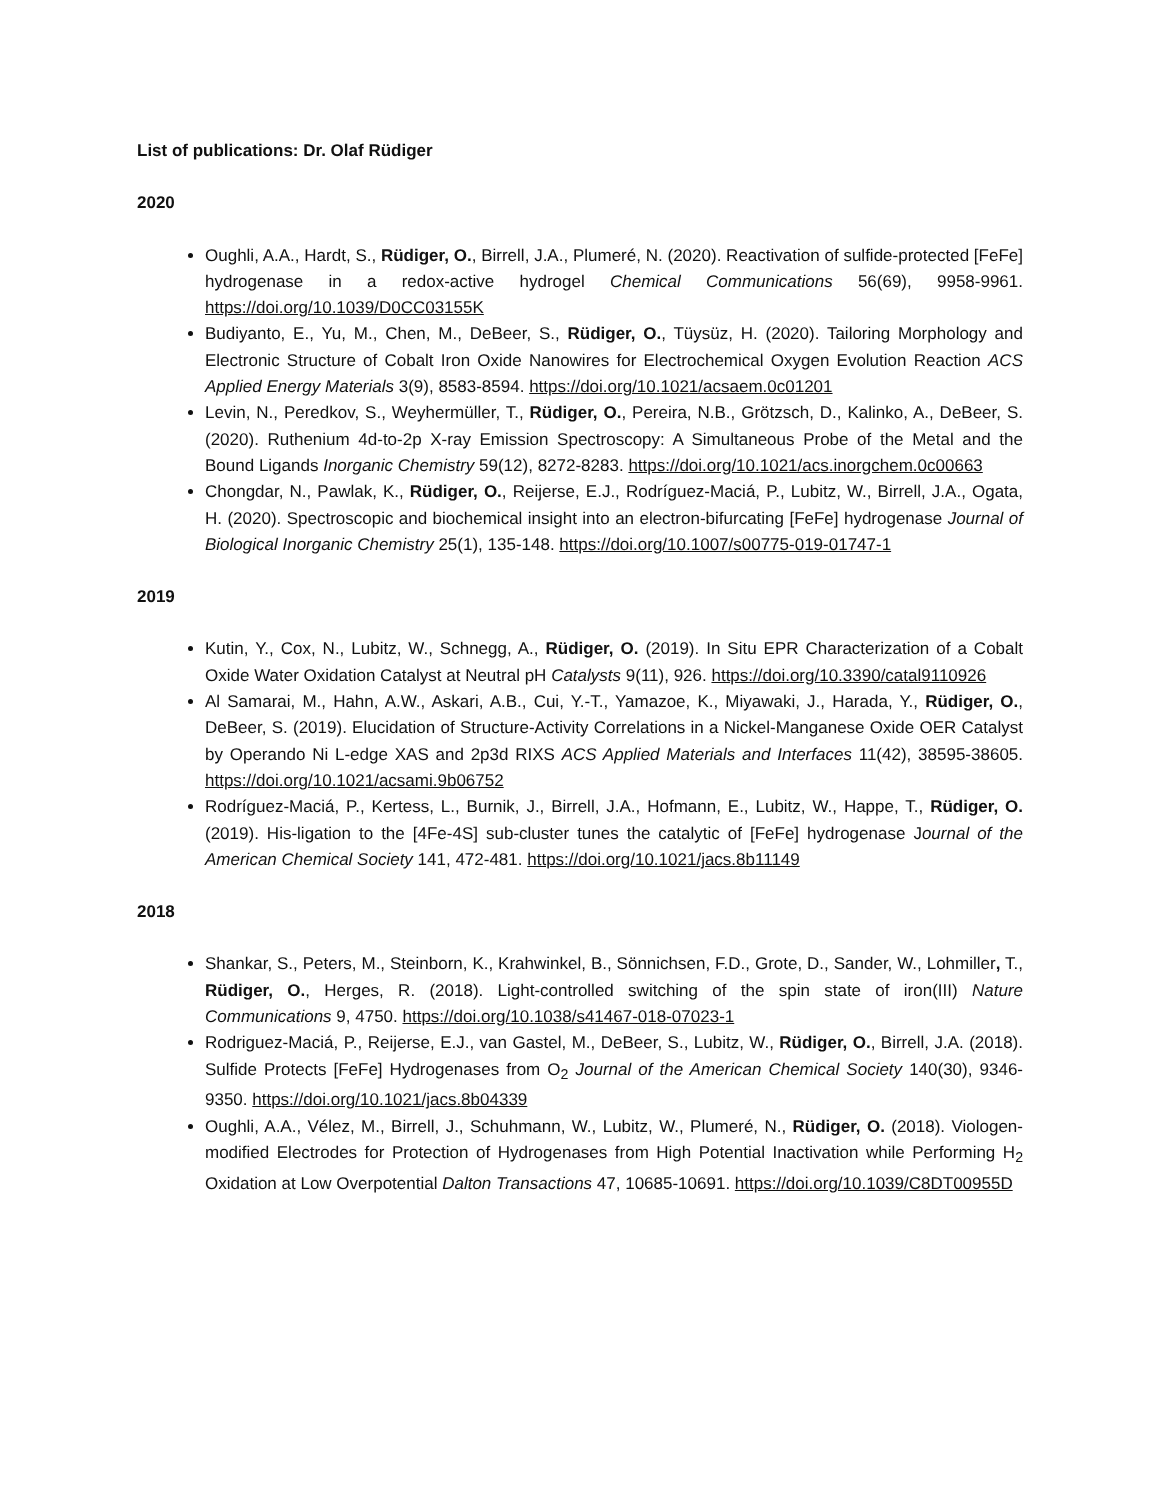List of publications: Dr. Olaf Rüdiger
2020
Oughli, A.A., Hardt, S., Rüdiger, O., Birrell, J.A., Plumeré, N. (2020). Reactivation of sulfide-protected [FeFe] hydrogenase in a redox-active hydrogel Chemical Communications 56(69), 9958-9961. https://doi.org/10.1039/D0CC03155K
Budiyanto, E., Yu, M., Chen, M., DeBeer, S., Rüdiger, O., Tüysüz, H. (2020). Tailoring Morphology and Electronic Structure of Cobalt Iron Oxide Nanowires for Electrochemical Oxygen Evolution Reaction ACS Applied Energy Materials 3(9), 8583-8594. https://doi.org/10.1021/acsaem.0c01201
Levin, N., Peredkov, S., Weyhermüller, T., Rüdiger, O., Pereira, N.B., Grötzsch, D., Kalinko, A., DeBeer, S. (2020). Ruthenium 4d-to-2p X-ray Emission Spectroscopy: A Simultaneous Probe of the Metal and the Bound Ligands Inorganic Chemistry 59(12), 8272-8283. https://doi.org/10.1021/acs.inorgchem.0c00663
Chongdar, N., Pawlak, K., Rüdiger, O., Reijerse, E.J., Rodríguez-Maciá, P., Lubitz, W., Birrell, J.A., Ogata, H. (2020). Spectroscopic and biochemical insight into an electron-bifurcating [FeFe] hydrogenase Journal of Biological Inorganic Chemistry 25(1), 135-148. https://doi.org/10.1007/s00775-019-01747-1
2019
Kutin, Y., Cox, N., Lubitz, W., Schnegg, A., Rüdiger, O. (2019). In Situ EPR Characterization of a Cobalt Oxide Water Oxidation Catalyst at Neutral pH Catalysts 9(11), 926. https://doi.org/10.3390/catal9110926
Al Samarai, M., Hahn, A.W., Askari, A.B., Cui, Y.-T., Yamazoe, K., Miyawaki, J., Harada, Y., Rüdiger, O., DeBeer, S. (2019). Elucidation of Structure-Activity Correlations in a Nickel-Manganese Oxide OER Catalyst by Operando Ni L-edge XAS and 2p3d RIXS ACS Applied Materials and Interfaces 11(42), 38595-38605. https://doi.org/10.1021/acsami.9b06752
Rodríguez-Maciá, P., Kertess, L., Burnik, J., Birrell, J.A., Hofmann, E., Lubitz, W., Happe, T., Rüdiger, O. (2019). His-ligation to the [4Fe-4S] sub-cluster tunes the catalytic of [FeFe] hydrogenase Journal of the American Chemical Society 141, 472-481. https://doi.org/10.1021/jacs.8b11149
2018
Shankar, S., Peters, M., Steinborn, K., Krahwinkel, B., Sönnichsen, F.D., Grote, D., Sander, W., Lohmiller, T., Rüdiger, O., Herges, R. (2018). Light-controlled switching of the spin state of iron(III) Nature Communications 9, 4750. https://doi.org/10.1038/s41467-018-07023-1
Rodriguez-Maciá, P., Reijerse, E.J., van Gastel, M., DeBeer, S., Lubitz, W., Rüdiger, O., Birrell, J.A. (2018). Sulfide Protects [FeFe] Hydrogenases from O<sub>2</sub> Journal of the American Chemical Society 140(30), 9346-9350. https://doi.org/10.1021/jacs.8b04339
Oughli, A.A., Vélez, M., Birrell, J., Schuhmann, W., Lubitz, W., Plumeré, N., Rüdiger, O. (2018). Viologen-modified Electrodes for Protection of Hydrogenases from High Potential Inactivation while Performing H<sub>2</sub> Oxidation at Low Overpotential Dalton Transactions 47, 10685-10691. https://doi.org/10.1039/C8DT00955D